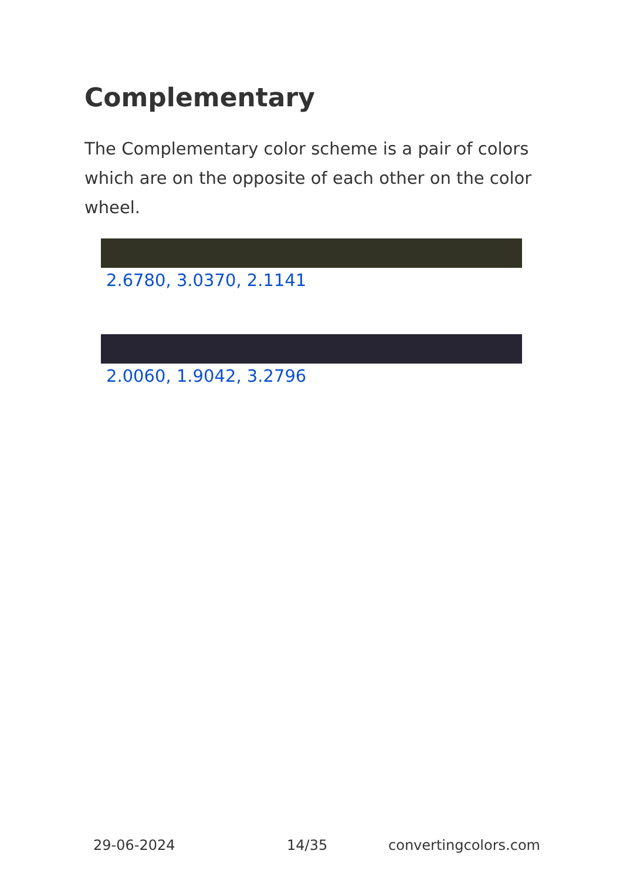Complementary
The Complementary color scheme is a pair of colors which are on the opposite of each other on the color wheel.
2.6780, 3.0370, 2.1141
2.0060, 1.9042, 3.2796
29-06-2024 14/35 convertingcolors.com